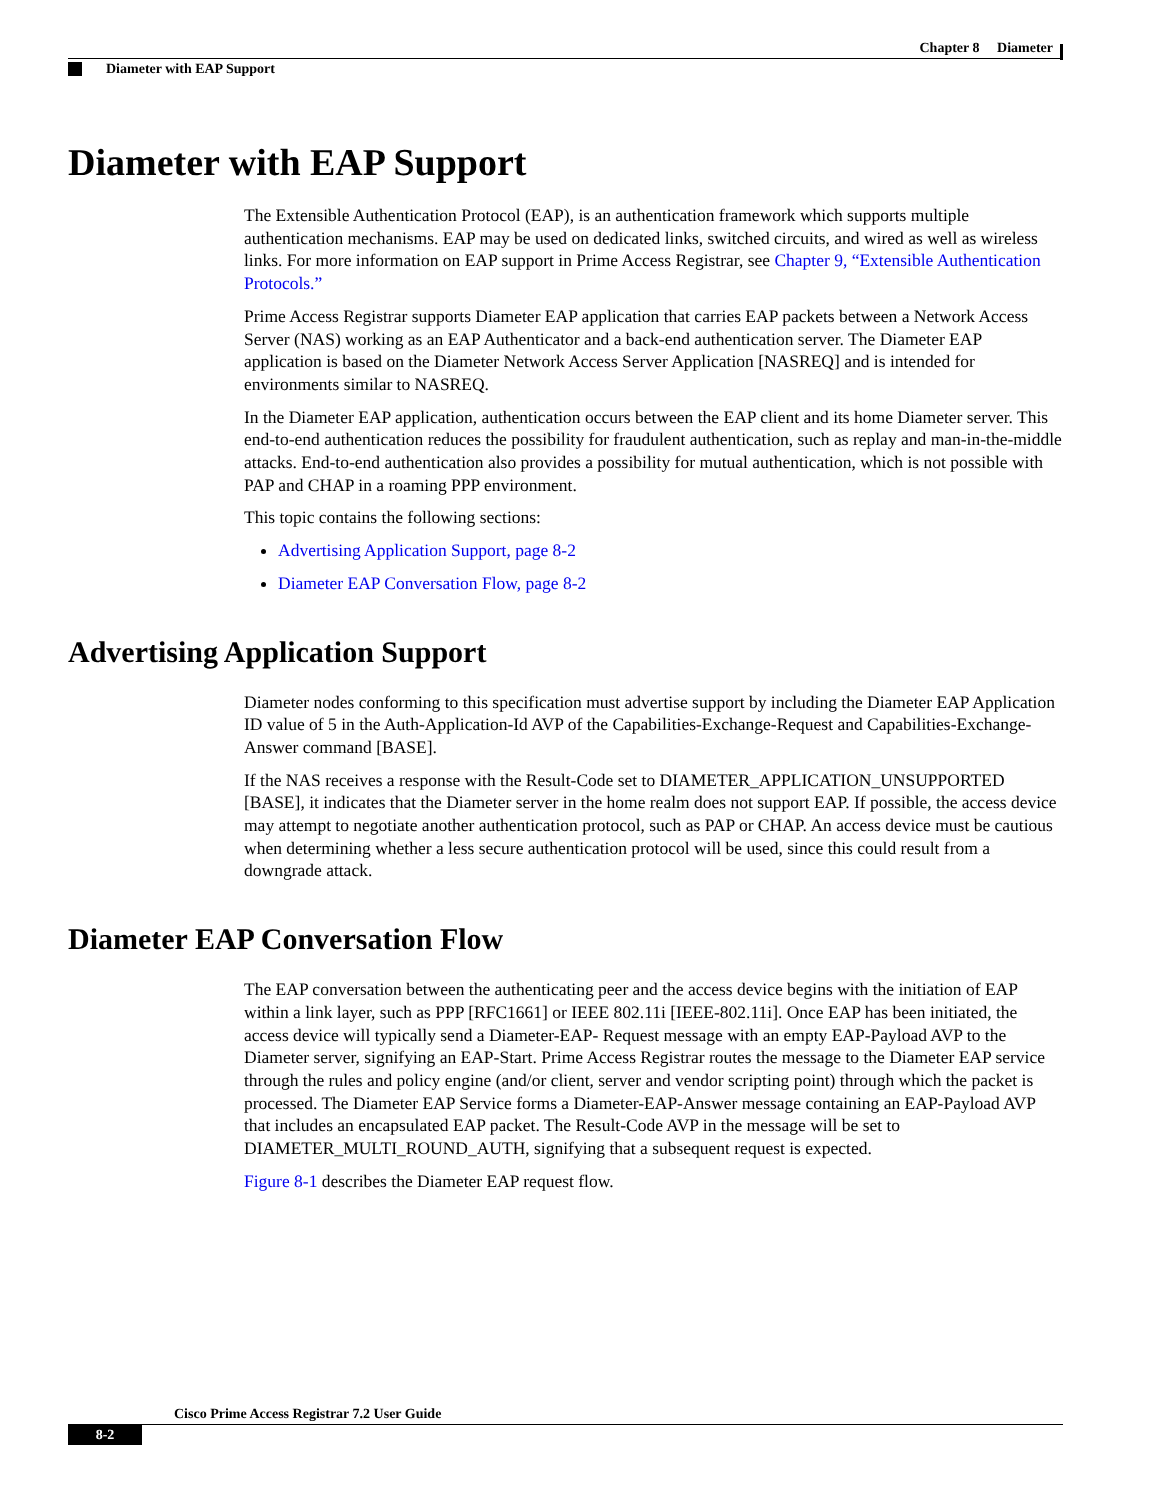Chapter 8 Diameter
Diameter with EAP Support
Diameter with EAP Support
The Extensible Authentication Protocol (EAP), is an authentication framework which supports multiple authentication mechanisms. EAP may be used on dedicated links, switched circuits, and wired as well as wireless links. For more information on EAP support in Prime Access Registrar, see Chapter 9, “Extensible Authentication Protocols.”
Prime Access Registrar supports Diameter EAP application that carries EAP packets between a Network Access Server (NAS) working as an EAP Authenticator and a back-end authentication server. The Diameter EAP application is based on the Diameter Network Access Server Application [NASREQ] and is intended for environments similar to NASREQ.
In the Diameter EAP application, authentication occurs between the EAP client and its home Diameter server. This end-to-end authentication reduces the possibility for fraudulent authentication, such as replay and man-in-the-middle attacks. End-to-end authentication also provides a possibility for mutual authentication, which is not possible with PAP and CHAP in a roaming PPP environment.
This topic contains the following sections:
Advertising Application Support, page 8-2
Diameter EAP Conversation Flow, page 8-2
Advertising Application Support
Diameter nodes conforming to this specification must advertise support by including the Diameter EAP Application ID value of 5 in the Auth-Application-Id AVP of the Capabilities-Exchange-Request and Capabilities-Exchange-Answer command [BASE].
If the NAS receives a response with the Result-Code set to DIAMETER_APPLICATION_UNSUPPORTED [BASE], it indicates that the Diameter server in the home realm does not support EAP. If possible, the access device may attempt to negotiate another authentication protocol, such as PAP or CHAP. An access device must be cautious when determining whether a less secure authentication protocol will be used, since this could result from a downgrade attack.
Diameter EAP Conversation Flow
The EAP conversation between the authenticating peer and the access device begins with the initiation of EAP within a link layer, such as PPP [RFC1661] or IEEE 802.11i [IEEE-802.11i]. Once EAP has been initiated, the access device will typically send a Diameter-EAP- Request message with an empty EAP-Payload AVP to the Diameter server, signifying an EAP-Start. Prime Access Registrar routes the message to the Diameter EAP service through the rules and policy engine (and/or client, server and vendor scripting point) through which the packet is processed. The Diameter EAP Service forms a Diameter-EAP-Answer message containing an EAP-Payload AVP that includes an encapsulated EAP packet. The Result-Code AVP in the message will be set to DIAMETER_MULTI_ROUND_AUTH, signifying that a subsequent request is expected.
Figure 8-1 describes the Diameter EAP request flow.
Cisco Prime Access Registrar 7.2 User Guide
8-2